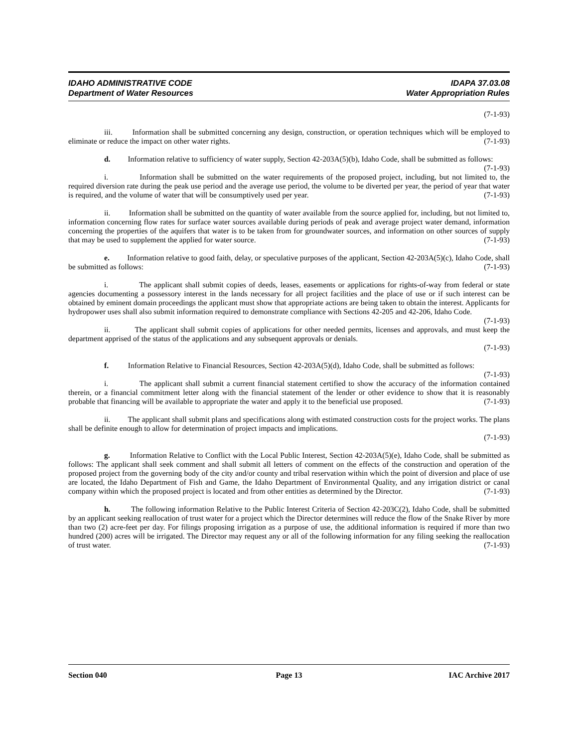IDAHO ADMINISTRATIVE CODE IDAPA 37.03.08
Department of Water Resources Water Appropriation Rules
(7-1-93)
iii. Information shall be submitted concerning any design, construction, or operation techniques which will be employed to eliminate or reduce the impact on other water rights. (7-1-93)
d. Information relative to sufficiency of water supply, Section 42-203A(5)(b), Idaho Code, shall be submitted as follows: (7-1-93)
i. Information shall be submitted on the water requirements of the proposed project, including, but not limited to, the required diversion rate during the peak use period and the average use period, the volume to be diverted per year, the period of year that water is required, and the volume of water that will be consumptively used per year. (7-1-93)
ii. Information shall be submitted on the quantity of water available from the source applied for, including, but not limited to, information concerning flow rates for surface water sources available during periods of peak and average project water demand, information concerning the properties of the aquifers that water is to be taken from for groundwater sources, and information on other sources of supply that may be used to supplement the applied for water source. (7-1-93)
e. Information relative to good faith, delay, or speculative purposes of the applicant, Section 42-203A(5)(c), Idaho Code, shall be submitted as follows: (7-1-93)
i. The applicant shall submit copies of deeds, leases, easements or applications for rights-of-way from federal or state agencies documenting a possessory interest in the lands necessary for all project facilities and the place of use or if such interest can be obtained by eminent domain proceedings the applicant must show that appropriate actions are being taken to obtain the interest. Applicants for hydropower uses shall also submit information required to demonstrate compliance with Sections 42-205 and 42-206, Idaho Code. (7-1-93)
ii. The applicant shall submit copies of applications for other needed permits, licenses and approvals, and must keep the department apprised of the status of the applications and any subsequent approvals or denials.
(7-1-93)
f. Information Relative to Financial Resources, Section 42-203A(5)(d), Idaho Code, shall be submitted as follows: (7-1-93)
i. The applicant shall submit a current financial statement certified to show the accuracy of the information contained therein, or a financial commitment letter along with the financial statement of the lender or other evidence to show that it is reasonably probable that financing will be available to appropriate the water and apply it to the beneficial use proposed. (7-1-93)
ii. The applicant shall submit plans and specifications along with estimated construction costs for the project works. The plans shall be definite enough to allow for determination of project impacts and implications.
(7-1-93)
g. Information Relative to Conflict with the Local Public Interest, Section 42-203A(5)(e), Idaho Code, shall be submitted as follows: The applicant shall seek comment and shall submit all letters of comment on the effects of the construction and operation of the proposed project from the governing body of the city and/or county and tribal reservation within which the point of diversion and place of use are located, the Idaho Department of Fish and Game, the Idaho Department of Environmental Quality, and any irrigation district or canal company within which the proposed project is located and from other entities as determined by the Director. (7-1-93)
h. The following information Relative to the Public Interest Criteria of Section 42-203C(2), Idaho Code, shall be submitted by an applicant seeking reallocation of trust water for a project which the Director determines will reduce the flow of the Snake River by more than two (2) acre-feet per day. For filings proposing irrigation as a purpose of use, the additional information is required if more than two hundred (200) acres will be irrigated. The Director may request any or all of the following information for any filing seeking the reallocation of trust water. (7-1-93)
Section 040 Page 13 IAC Archive 2017